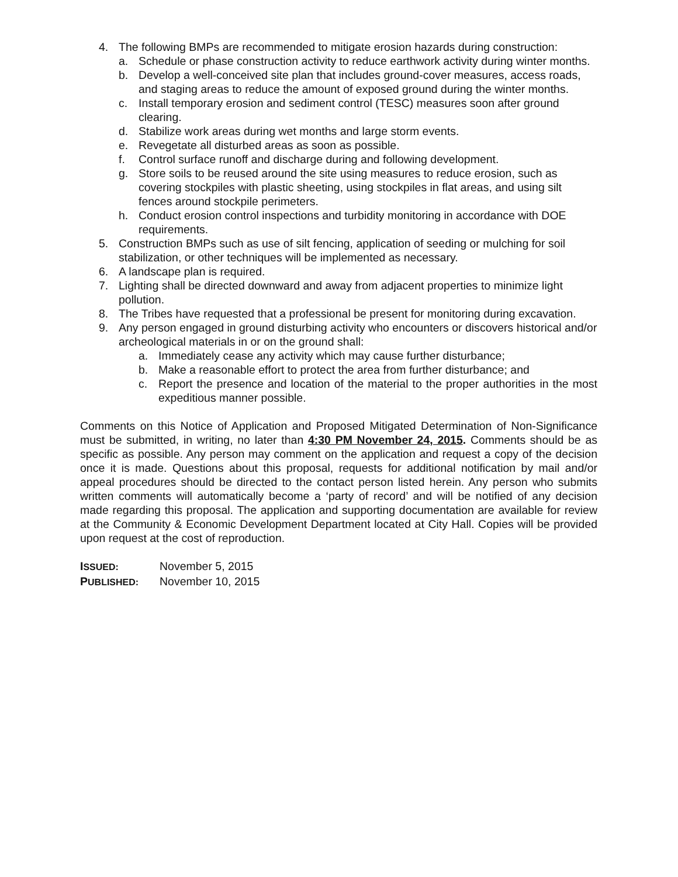4. The following BMPs are recommended to mitigate erosion hazards during construction:
a. Schedule or phase construction activity to reduce earthwork activity during winter months.
b. Develop a well-conceived site plan that includes ground-cover measures, access roads, and staging areas to reduce the amount of exposed ground during the winter months.
c. Install temporary erosion and sediment control (TESC) measures soon after ground clearing.
d. Stabilize work areas during wet months and large storm events.
e. Revegetate all disturbed areas as soon as possible.
f. Control surface runoff and discharge during and following development.
g. Store soils to be reused around the site using measures to reduce erosion, such as covering stockpiles with plastic sheeting, using stockpiles in flat areas, and using silt fences around stockpile perimeters.
h. Conduct erosion control inspections and turbidity monitoring in accordance with DOE requirements.
5. Construction BMPs such as use of silt fencing, application of seeding or mulching for soil stabilization, or other techniques will be implemented as necessary.
6. A landscape plan is required.
7. Lighting shall be directed downward and away from adjacent properties to minimize light pollution.
8. The Tribes have requested that a professional be present for monitoring during excavation.
9. Any person engaged in ground disturbing activity who encounters or discovers historical and/or archeological materials in or on the ground shall:
a. Immediately cease any activity which may cause further disturbance;
b. Make a reasonable effort to protect the area from further disturbance; and
c. Report the presence and location of the material to the proper authorities in the most expeditious manner possible.
Comments on this Notice of Application and Proposed Mitigated Determination of Non-Significance must be submitted, in writing, no later than 4:30 PM November 24, 2015. Comments should be as specific as possible. Any person may comment on the application and request a copy of the decision once it is made. Questions about this proposal, requests for additional notification by mail and/or appeal procedures should be directed to the contact person listed herein. Any person who submits written comments will automatically become a ‘party of record’ and will be notified of any decision made regarding this proposal. The application and supporting documentation are available for review at the Community & Economic Development Department located at City Hall. Copies will be provided upon request at the cost of reproduction.
| I SSUED: | November 5, 2015 |
| P UBLISHED: | November 10, 2015 |